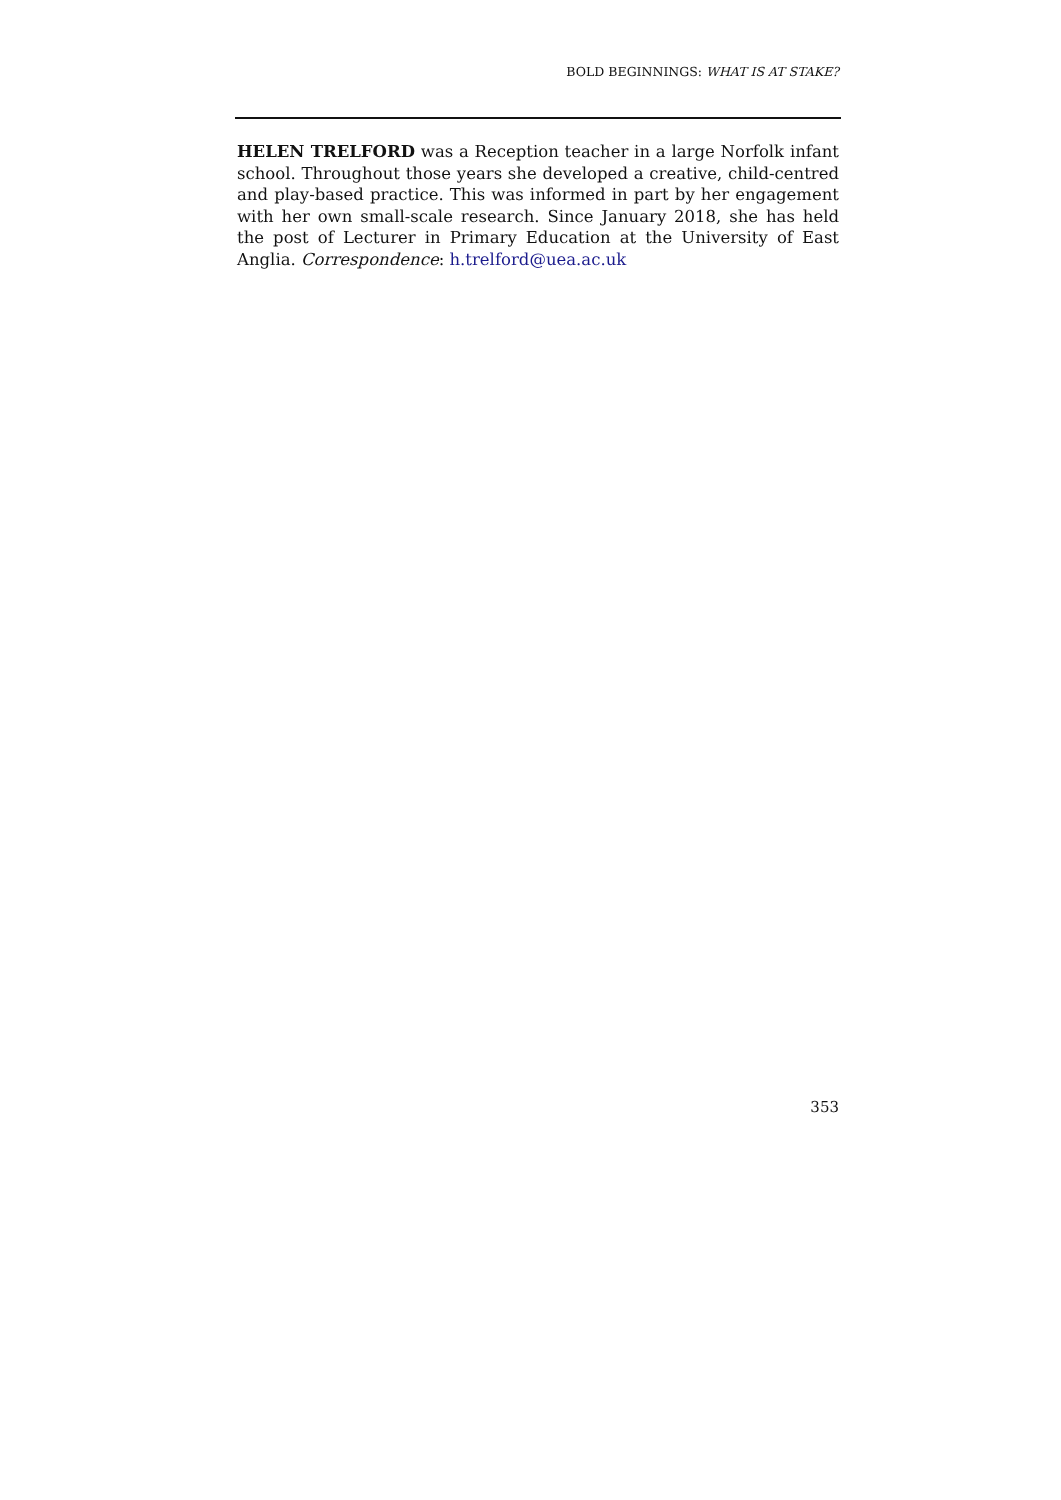BOLD BEGINNINGS: WHAT IS AT STAKE?
HELEN TRELFORD was a Reception teacher in a large Norfolk infant school. Throughout those years she developed a creative, child-centred and play-based practice. This was informed in part by her engagement with her own small-scale research. Since January 2018, she has held the post of Lecturer in Primary Education at the University of East Anglia. Correspondence: h.trelford@uea.ac.uk
353